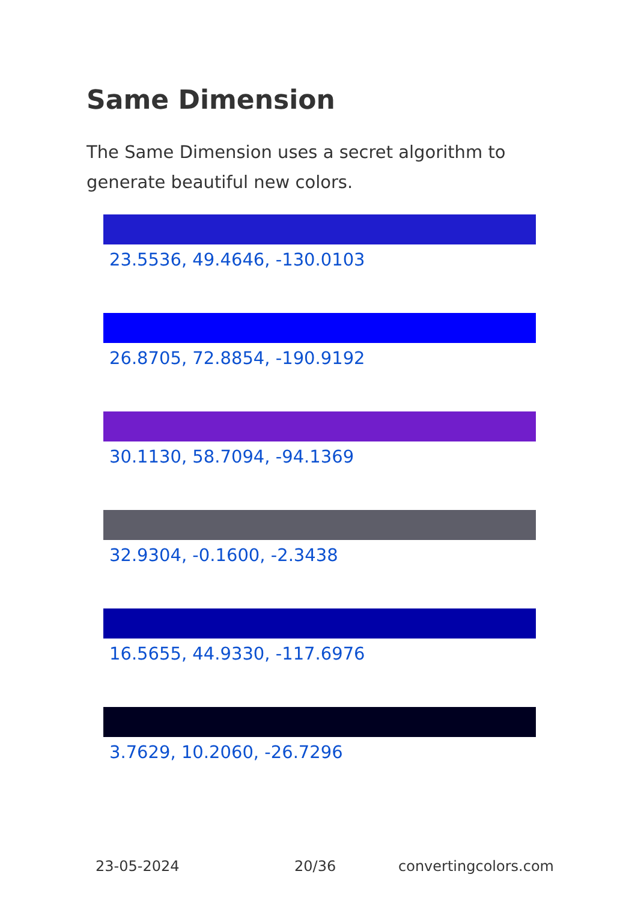Same Dimension
The Same Dimension uses a secret algorithm to generate beautiful new colors.
23.5536, 49.4646, -130.0103
26.8705, 72.8854, -190.9192
30.1130, 58.7094, -94.1369
32.9304, -0.1600, -2.3438
16.5655, 44.9330, -117.6976
3.7629, 10.2060, -26.7296
23-05-2024 20/36 convertingcolors.com